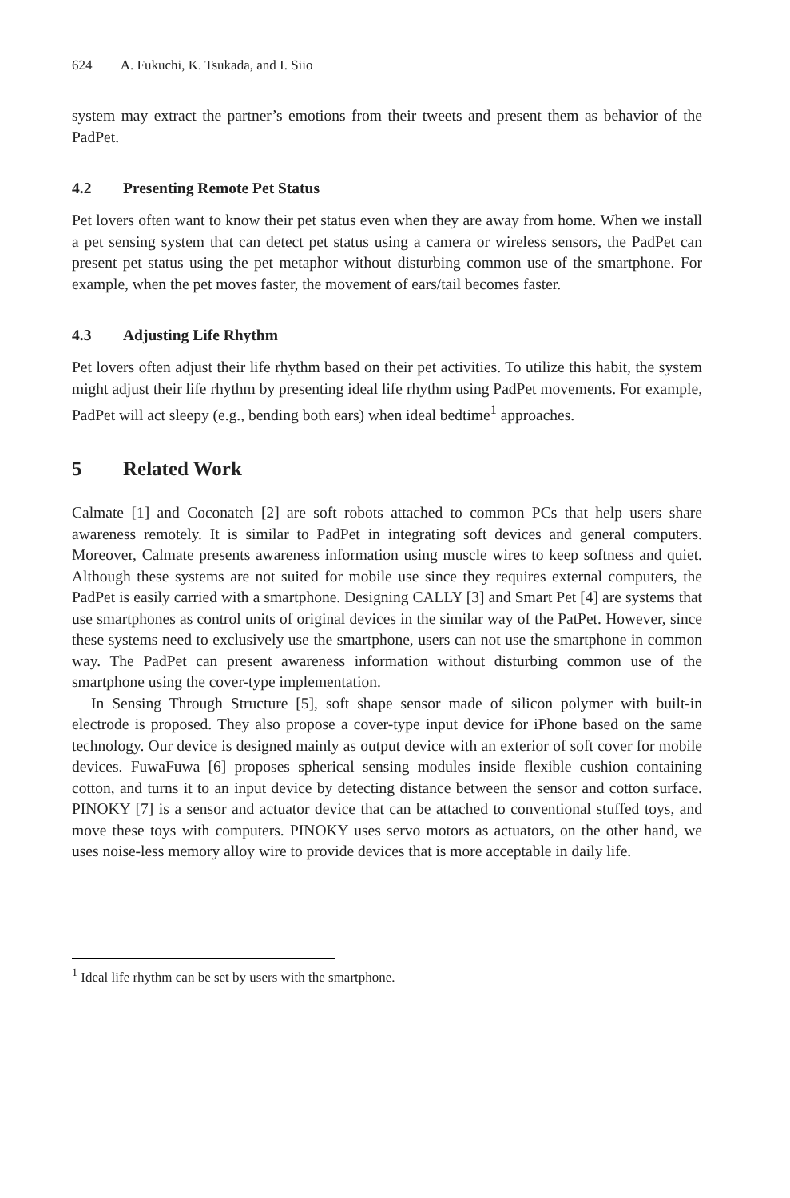624 A. Fukuchi, K. Tsukada, and I. Siio
system may extract the partner’s emotions from their tweets and present them as behavior of the PadPet.
4.2 Presenting Remote Pet Status
Pet lovers often want to know their pet status even when they are away from home. When we install a pet sensing system that can detect pet status using a camera or wireless sensors, the PadPet can present pet status using the pet metaphor without disturbing common use of the smartphone. For example, when the pet moves faster, the movement of ears/tail becomes faster.
4.3 Adjusting Life Rhythm
Pet lovers often adjust their life rhythm based on their pet activities. To utilize this habit, the system might adjust their life rhythm by presenting ideal life rhythm using PadPet movements. For example, PadPet will act sleepy (e.g., bending both ears) when ideal bedtime<sup>1</sup> approaches.
5 Related Work
Calmate [1] and Coconatch [2] are soft robots attached to common PCs that help users share awareness remotely. It is similar to PadPet in integrating soft devices and general computers. Moreover, Calmate presents awareness information using muscle wires to keep softness and quiet. Although these systems are not suited for mobile use since they requires external computers, the PadPet is easily carried with a smartphone. Designing CALLY [3] and Smart Pet [4] are systems that use smartphones as control units of original devices in the similar way of the PatPet. However, since these systems need to exclusively use the smartphone, users can not use the smartphone in common way. The PadPet can present awareness information without disturbing common use of the smartphone using the cover-type implementation.
In Sensing Through Structure [5], soft shape sensor made of silicon polymer with built-in electrode is proposed. They also propose a cover-type input device for iPhone based on the same technology. Our device is designed mainly as output device with an exterior of soft cover for mobile devices. FuwaFuwa [6] proposes spherical sensing modules inside flexible cushion containing cotton, and turns it to an input device by detecting distance between the sensor and cotton surface. PINOKY [7] is a sensor and actuator device that can be attached to conventional stuffed toys, and move these toys with computers. PINOKY uses servo motors as actuators, on the other hand, we uses noise-less memory alloy wire to provide devices that is more acceptable in daily life.
<sup>1</sup> Ideal life rhythm can be set by users with the smartphone.